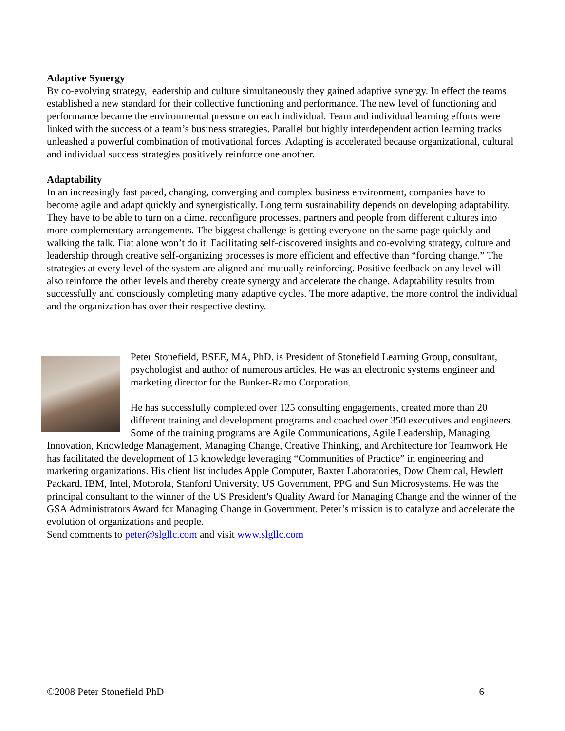Adaptive Synergy
By co-evolving strategy, leadership and culture simultaneously they gained adaptive synergy. In effect the teams established a new standard for their collective functioning and performance. The new level of functioning and performance became the environmental pressure on each individual. Team and individual learning efforts were linked with the success of a team’s business strategies. Parallel but highly interdependent action learning tracks unleashed a powerful combination of motivational forces. Adapting is accelerated because organizational, cultural and individual success strategies positively reinforce one another.
Adaptability
In an increasingly fast paced, changing, converging and complex business environment, companies have to become agile and adapt quickly and synergistically. Long term sustainability depends on developing adaptability. They have to be able to turn on a dime, reconfigure processes, partners and people from different cultures into more complementary arrangements. The biggest challenge is getting everyone on the same page quickly and walking the talk. Fiat alone won’t do it. Facilitating self-discovered insights and co-evolving strategy, culture and leadership through creative self-organizing processes is more efficient and effective than “forcing change.” The strategies at every level of the system are aligned and mutually reinforcing. Positive feedback on any level will also reinforce the other levels and thereby create synergy and accelerate the change. Adaptability results from successfully and consciously completing many adaptive cycles. The more adaptive, the more control the individual and the organization has over their respective destiny.
Peter Stonefield, BSEE, MA, PhD. is President of Stonefield Learning Group, consultant, psychologist and author of numerous articles. He was an electronic systems engineer and marketing director for the Bunker-Ramo Corporation.
He has successfully completed over 125 consulting engagements, created more than 20 different training and development programs and coached over 350 executives and engineers. Some of the training programs are Agile Communications, Agile Leadership, Managing Innovation, Knowledge Management, Managing Change, Creative Thinking, and Architecture for Teamwork He has facilitated the development of 15 knowledge leveraging “Communities of Practice” in engineering and marketing organizations. His client list includes Apple Computer, Baxter Laboratories, Dow Chemical, Hewlett Packard, IBM, Intel, Motorola, Stanford University, US Government, PPG and Sun Microsystems. He was the principal consultant to the winner of the US President's Quality Award for Managing Change and the winner of the GSA Administrators Award for Managing Change in Government. Peter’s mission is to catalyze and accelerate the evolution of organizations and people.
Send comments to peter@slgllc.com and visit www.slgllc.com
©2008 Peter Stonefield PhD 6